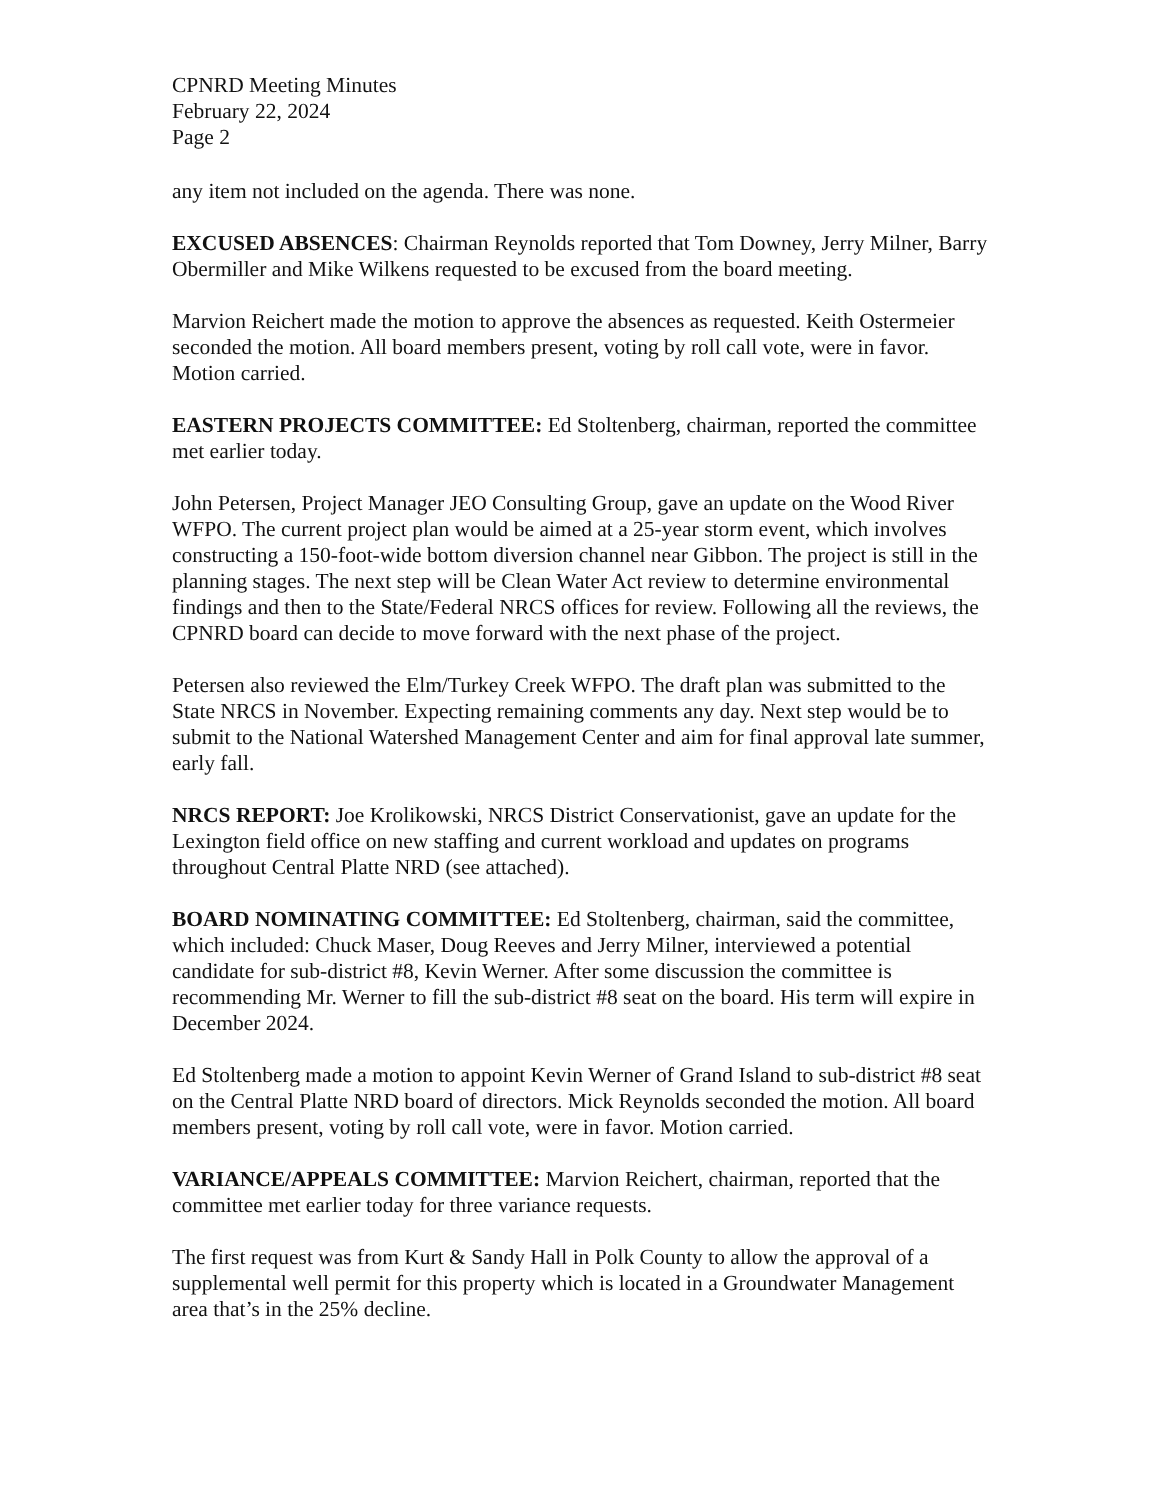CPNRD Meeting Minutes
February 22, 2024
Page 2
any item not included on the agenda. There was none.
EXCUSED ABSENCES: Chairman Reynolds reported that Tom Downey, Jerry Milner, Barry Obermiller and Mike Wilkens requested to be excused from the board meeting.
Marvion Reichert made the motion to approve the absences as requested. Keith Ostermeier seconded the motion. All board members present, voting by roll call vote, were in favor. Motion carried.
EASTERN PROJECTS COMMITTEE: Ed Stoltenberg, chairman, reported the committee met earlier today.
John Petersen, Project Manager JEO Consulting Group, gave an update on the Wood River WFPO. The current project plan would be aimed at a 25-year storm event, which involves constructing a 150-foot-wide bottom diversion channel near Gibbon. The project is still in the planning stages. The next step will be Clean Water Act review to determine environmental findings and then to the State/Federal NRCS offices for review. Following all the reviews, the CPNRD board can decide to move forward with the next phase of the project.
Petersen also reviewed the Elm/Turkey Creek WFPO. The draft plan was submitted to the State NRCS in November. Expecting remaining comments any day. Next step would be to submit to the National Watershed Management Center and aim for final approval late summer, early fall.
NRCS REPORT: Joe Krolikowski, NRCS District Conservationist, gave an update for the Lexington field office on new staffing and current workload and updates on programs throughout Central Platte NRD (see attached).
BOARD NOMINATING COMMITTEE: Ed Stoltenberg, chairman, said the committee, which included: Chuck Maser, Doug Reeves and Jerry Milner, interviewed a potential candidate for sub-district #8, Kevin Werner. After some discussion the committee is recommending Mr. Werner to fill the sub-district #8 seat on the board. His term will expire in December 2024.
Ed Stoltenberg made a motion to appoint Kevin Werner of Grand Island to sub-district #8 seat on the Central Platte NRD board of directors. Mick Reynolds seconded the motion. All board members present, voting by roll call vote, were in favor. Motion carried.
VARIANCE/APPEALS COMMITTEE: Marvion Reichert, chairman, reported that the committee met earlier today for three variance requests.
The first request was from Kurt & Sandy Hall in Polk County to allow the approval of a supplemental well permit for this property which is located in a Groundwater Management area that’s in the 25% decline.